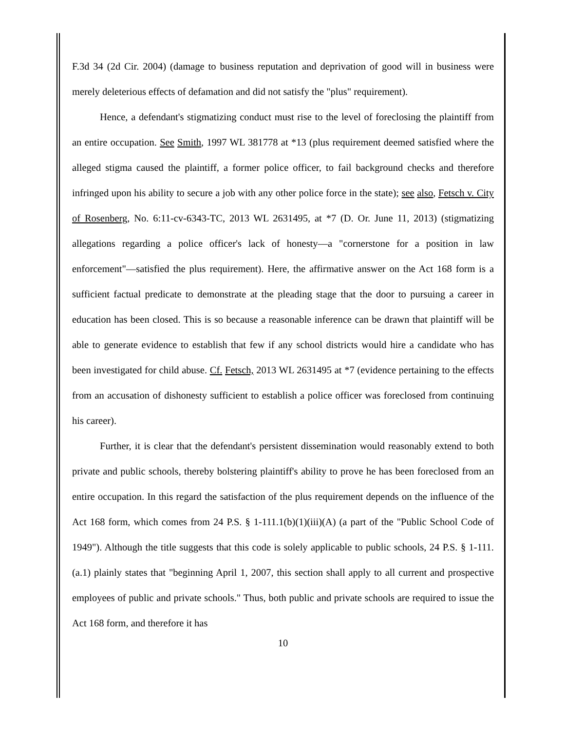F.3d 34 (2d Cir. 2004) (damage to business reputation and deprivation of good will in business were merely deleterious effects of defamation and did not satisfy the "plus" requirement).
Hence, a defendant's stigmatizing conduct must rise to the level of foreclosing the plaintiff from an entire occupation. See Smith, 1997 WL 381778 at *13 (plus requirement deemed satisfied where the alleged stigma caused the plaintiff, a former police officer, to fail background checks and therefore infringed upon his ability to secure a job with any other police force in the state); see also, Fetsch v. City of Rosenberg, No. 6:11-cv-6343-TC, 2013 WL 2631495, at *7 (D. Or. June 11, 2013) (stigmatizing allegations regarding a police officer's lack of honesty—a "cornerstone for a position in law enforcement"—satisfied the plus requirement). Here, the affirmative answer on the Act 168 form is a sufficient factual predicate to demonstrate at the pleading stage that the door to pursuing a career in education has been closed. This is so because a reasonable inference can be drawn that plaintiff will be able to generate evidence to establish that few if any school districts would hire a candidate who has been investigated for child abuse. Cf. Fetsch, 2013 WL 2631495 at *7 (evidence pertaining to the effects from an accusation of dishonesty sufficient to establish a police officer was foreclosed from continuing his career).
Further, it is clear that the defendant's persistent dissemination would reasonably extend to both private and public schools, thereby bolstering plaintiff's ability to prove he has been foreclosed from an entire occupation. In this regard the satisfaction of the plus requirement depends on the influence of the Act 168 form, which comes from 24 P.S. § 1-111.1(b)(1)(iii)(A) (a part of the "Public School Code of 1949"). Although the title suggests that this code is solely applicable to public schools, 24 P.S. § 1-111.(a.1) plainly states that "beginning April 1, 2007, this section shall apply to all current and prospective employees of public and private schools." Thus, both public and private schools are required to issue the Act 168 form, and therefore it has
10